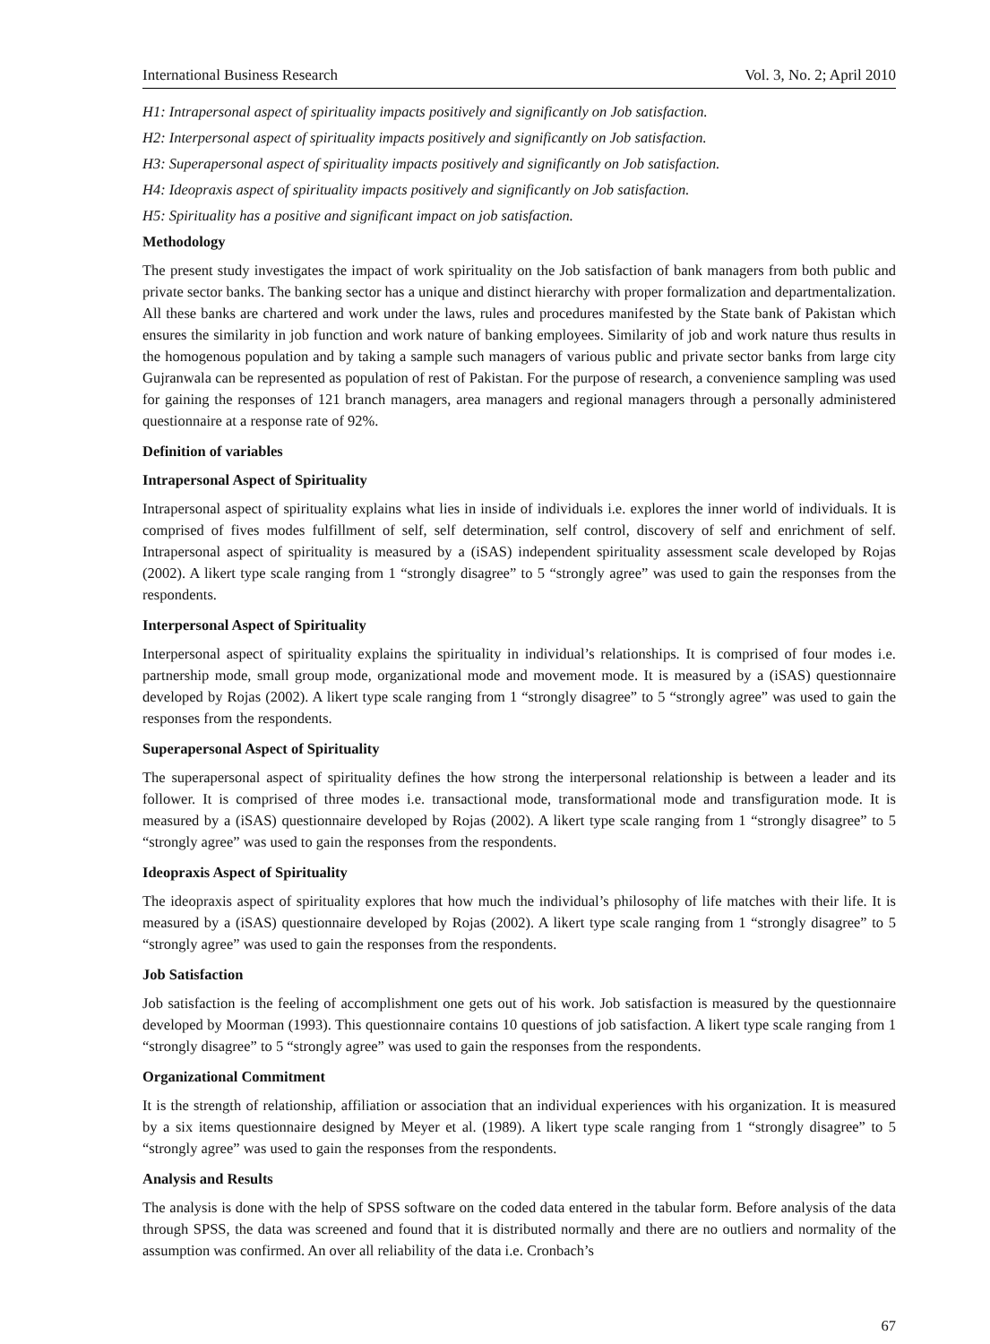International Business Research Vol. 3, No. 2; April 2010
H1: Intrapersonal aspect of spirituality impacts positively and significantly on Job satisfaction.
H2: Interpersonal aspect of spirituality impacts positively and significantly on Job satisfaction.
H3: Superapersonal aspect of spirituality impacts positively and significantly on Job satisfaction.
H4: Ideopraxis aspect of spirituality impacts positively and significantly on Job satisfaction.
H5: Spirituality has a positive and significant impact on job satisfaction.
Methodology
The present study investigates the impact of work spirituality on the Job satisfaction of bank managers from both public and private sector banks. The banking sector has a unique and distinct hierarchy with proper formalization and departmentalization. All these banks are chartered and work under the laws, rules and procedures manifested by the State bank of Pakistan which ensures the similarity in job function and work nature of banking employees. Similarity of job and work nature thus results in the homogenous population and by taking a sample such managers of various public and private sector banks from large city Gujranwala can be represented as population of rest of Pakistan. For the purpose of research, a convenience sampling was used for gaining the responses of 121 branch managers, area managers and regional managers through a personally administered questionnaire at a response rate of 92%.
Definition of variables
Intrapersonal Aspect of Spirituality
Intrapersonal aspect of spirituality explains what lies in inside of individuals i.e. explores the inner world of individuals. It is comprised of fives modes fulfillment of self, self determination, self control, discovery of self and enrichment of self. Intrapersonal aspect of spirituality is measured by a (iSAS) independent spirituality assessment scale developed by Rojas (2002). A likert type scale ranging from 1 “strongly disagree” to 5 “strongly agree” was used to gain the responses from the respondents.
Interpersonal Aspect of Spirituality
Interpersonal aspect of spirituality explains the spirituality in individual’s relationships. It is comprised of four modes i.e. partnership mode, small group mode, organizational mode and movement mode. It is measured by a (iSAS) questionnaire developed by Rojas (2002). A likert type scale ranging from 1 “strongly disagree” to 5 “strongly agree” was used to gain the responses from the respondents.
Superapersonal Aspect of Spirituality
The superapersonal aspect of spirituality defines the how strong the interpersonal relationship is between a leader and its follower. It is comprised of three modes i.e. transactional mode, transformational mode and transfiguration mode. It is measured by a (iSAS) questionnaire developed by Rojas (2002). A likert type scale ranging from 1 “strongly disagree” to 5 “strongly agree” was used to gain the responses from the respondents.
Ideopraxis Aspect of Spirituality
The ideopraxis aspect of spirituality explores that how much the individual’s philosophy of life matches with their life. It is measured by a (iSAS) questionnaire developed by Rojas (2002). A likert type scale ranging from 1 “strongly disagree” to 5 “strongly agree” was used to gain the responses from the respondents.
Job Satisfaction
Job satisfaction is the feeling of accomplishment one gets out of his work. Job satisfaction is measured by the questionnaire developed by Moorman (1993). This questionnaire contains 10 questions of job satisfaction. A likert type scale ranging from 1 “strongly disagree” to 5 “strongly agree” was used to gain the responses from the respondents.
Organizational Commitment
It is the strength of relationship, affiliation or association that an individual experiences with his organization. It is measured by a six items questionnaire designed by Meyer et al. (1989). A likert type scale ranging from 1 “strongly disagree” to 5 “strongly agree” was used to gain the responses from the respondents.
Analysis and Results
The analysis is done with the help of SPSS software on the coded data entered in the tabular form. Before analysis of the data through SPSS, the data was screened and found that it is distributed normally and there are no outliers and normality of the assumption was confirmed. An over all reliability of the data i.e. Cronbach’s
67